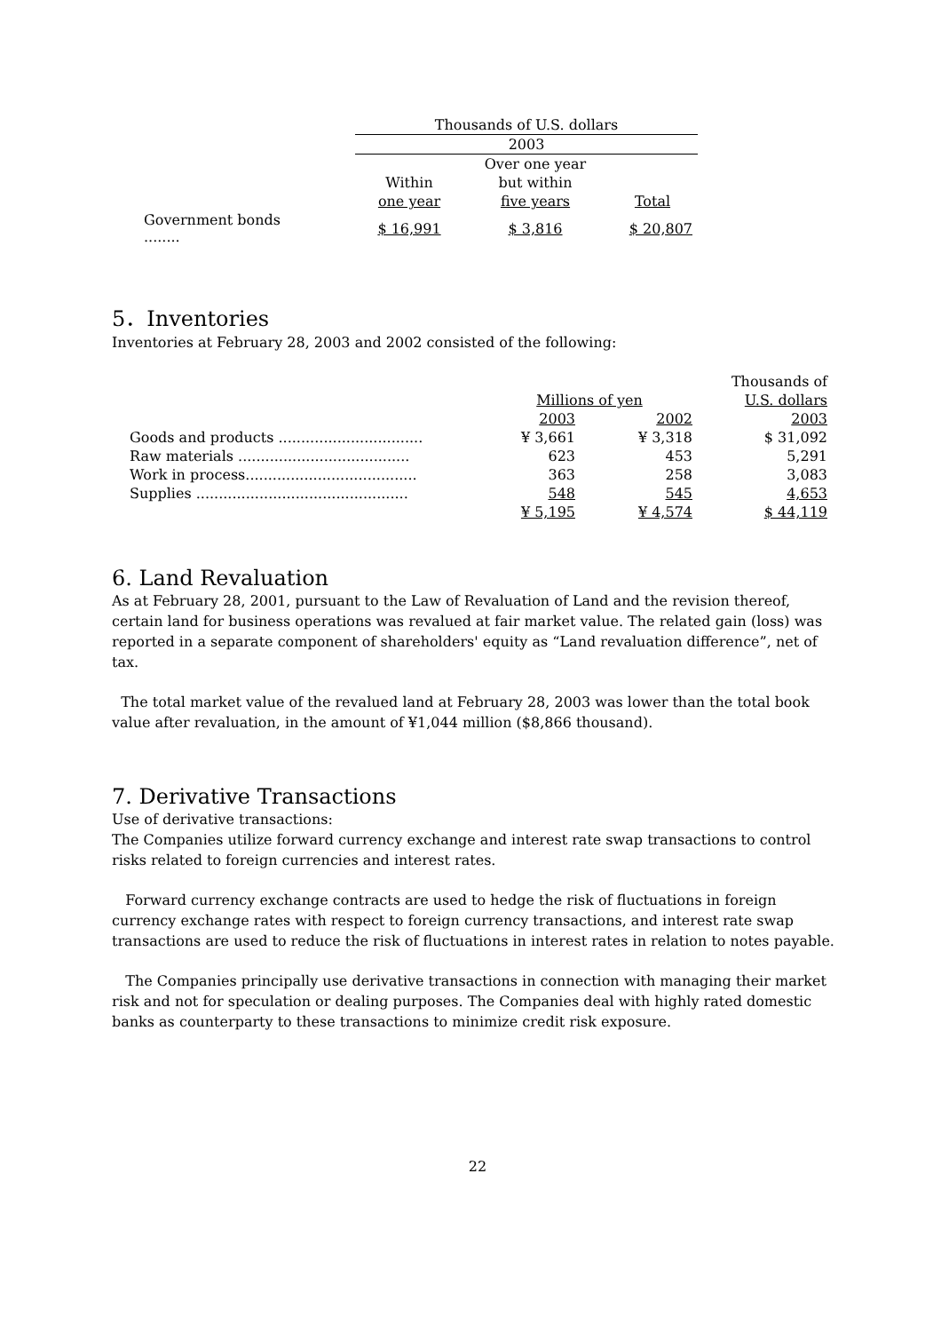| | | Thousands of U.S. dollars | | |
| | | 2003 | | |
| | | | Over one year | |
| | | Within | but within | |
| | | one year | five years | Total |
| Government bonds ........ | | $ 16,991 | $ 3,816 | $ 20,807 |
5．Inventories
Inventories at February 28, 2003 and 2002 consisted of the following:
| | | | Thousands of |
| | Millions of yen | | U.S. dollars |
| | 2003 | 2002 | 2003 |
| Goods and products ................................ | ¥ 3,661 | ¥ 3,318 | $ 31,092 |
| Raw materials ...................................... | 623 | 453 | 5,291 |
| Work in process...................................... | 363 | 258 | 3,083 |
| Supplies ............................................... | 548 | 545 | 4,653 |
| | ¥ 5,195 | ¥ 4,574 | $ 44,119 |
6. Land Revaluation
As at February 28, 2001, pursuant to the Law of Revaluation of Land and the revision thereof, certain land for business operations was revalued at fair market value. The related gain (loss) was reported in a separate component of shareholders' equity as “Land revaluation difference”, net of tax.
The total market value of the revalued land at February 28, 2003 was lower than the total book value after revaluation, in the amount of ¥1,044 million ($8,866 thousand).
7. Derivative Transactions
Use of derivative transactions:
The Companies utilize forward currency exchange and interest rate swap transactions to control risks related to foreign currencies and interest rates.
Forward currency exchange contracts are used to hedge the risk of fluctuations in foreign currency exchange rates with respect to foreign currency transactions, and interest rate swap transactions are used to reduce the risk of fluctuations in interest rates in relation to notes payable.
The Companies principally use derivative transactions in connection with managing their market risk and not for speculation or dealing purposes. The Companies deal with highly rated domestic banks as counterparty to these transactions to minimize credit risk exposure.
22